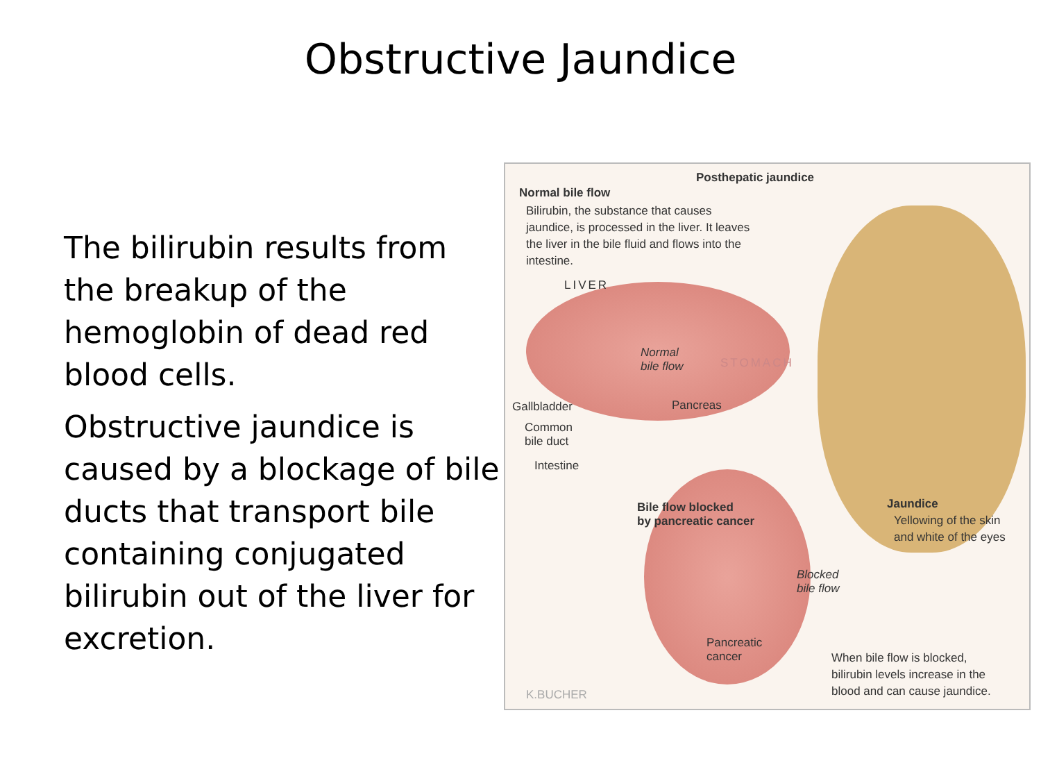Obstructive Jaundice
The bilirubin results from the breakup of the hemoglobin of dead red blood cells.
Obstructive jaundice is caused by a blockage of bile ducts that transport bile containing conjugated bilirubin out of the liver for excretion.
Posthepatic jaundice
Normal bile flow
Bilirubin, the substance that causes jaundice, is processed in the liver. It leaves the liver in the bile fluid and flows into the intestine.
LIVER
Normal
bile flow
STOMACH
Gallbladder Pancreas
Common
bile duct
Intestine
Bile flow blocked
by pancreatic cancer
Jaundice
Yellowing of the skin
and white of the eyes
Blocked
bile flow
Pancreatic
cancer
When bile flow is blocked,
bilirubin levels increase in the
blood and can cause jaundice.
K.BUCHER